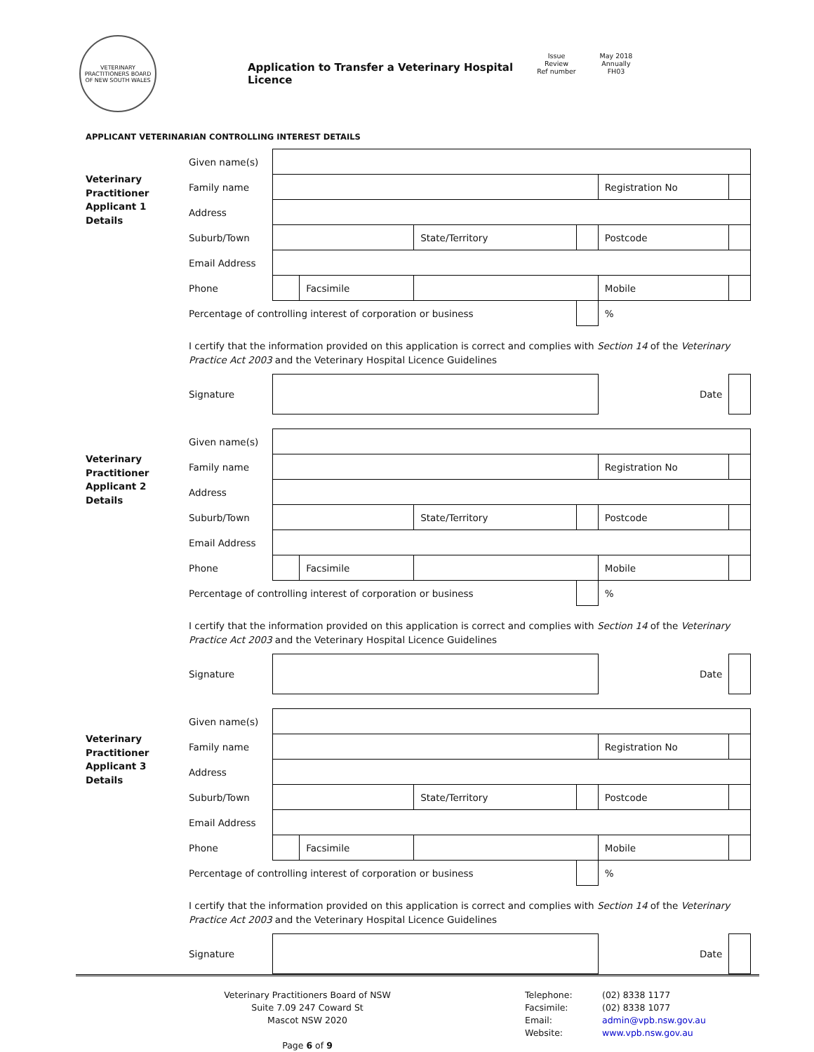VETERINARY PRACTITIONERS BOARD OF NEW SOUTH WALES
Application to Transfer a Veterinary Hospital Licence
Issue May 2018 Review Annually Ref number FH03
APPLICANT VETERINARIAN CONTROLLING INTEREST DETAILS
Veterinary
Practitioner
Applicant 1
Details
| Given name(s) | | | | | | |
| Family name | | | | | Registration No | |
| Address | | | | | | |
| Suburb/Town | | | State/Territory | | Postcode | |
| Email Address | | | | | | |
| Phone | | Facsimile | | | Mobile | |
| Percentage of controlling interest of corporation or business | | | | | % | |
| I certify that the information provided on this application is correct and complies with Section 14 of the Veterinary Practice Act 2003 and the Veterinary Hospital Licence Guidelines | | | | | | |
| Signature | | | | | Date | |
Veterinary
Practitioner
Applicant 2
Details
| Given name(s) | | | | | | |
| Family name | | | | | Registration No | |
| Address | | | | | | |
| Suburb/Town | | | State/Territory | | Postcode | |
| Email Address | | | | | | |
| Phone | | Facsimile | | | Mobile | |
| Percentage of controlling interest of corporation or business | | | | | % | |
| I certify that the information provided on this application is correct and complies with Section 14 of the Veterinary Practice Act 2003 and the Veterinary Hospital Licence Guidelines | | | | | | |
| Signature | | | | | Date | |
Veterinary
Practitioner
Applicant 3
Details
| Given name(s) | | | | | | |
| Family name | | | | | Registration No | |
| Address | | | | | | |
| Suburb/Town | | | State/Territory | | Postcode | |
| Email Address | | | | | | |
| Phone | | Facsimile | | | Mobile | |
| Percentage of controlling interest of corporation or business | | | | | % | |
| I certify that the information provided on this application is correct and complies with Section 14 of the Veterinary Practice Act 2003 and the Veterinary Hospital Licence Guidelines | | | | | | |
| Signature | | | | | Date | |
Veterinary Practitioners Board of NSW
Suite 7.09 247 Coward St
Mascot NSW 2020
Page 6 of 9
Telephone:
Facsimile:
Email:
Website:
(02) 8338 1177
(02) 8338 1077
admin@vpb.nsw.gov.au
www.vpb.nsw.gov.au